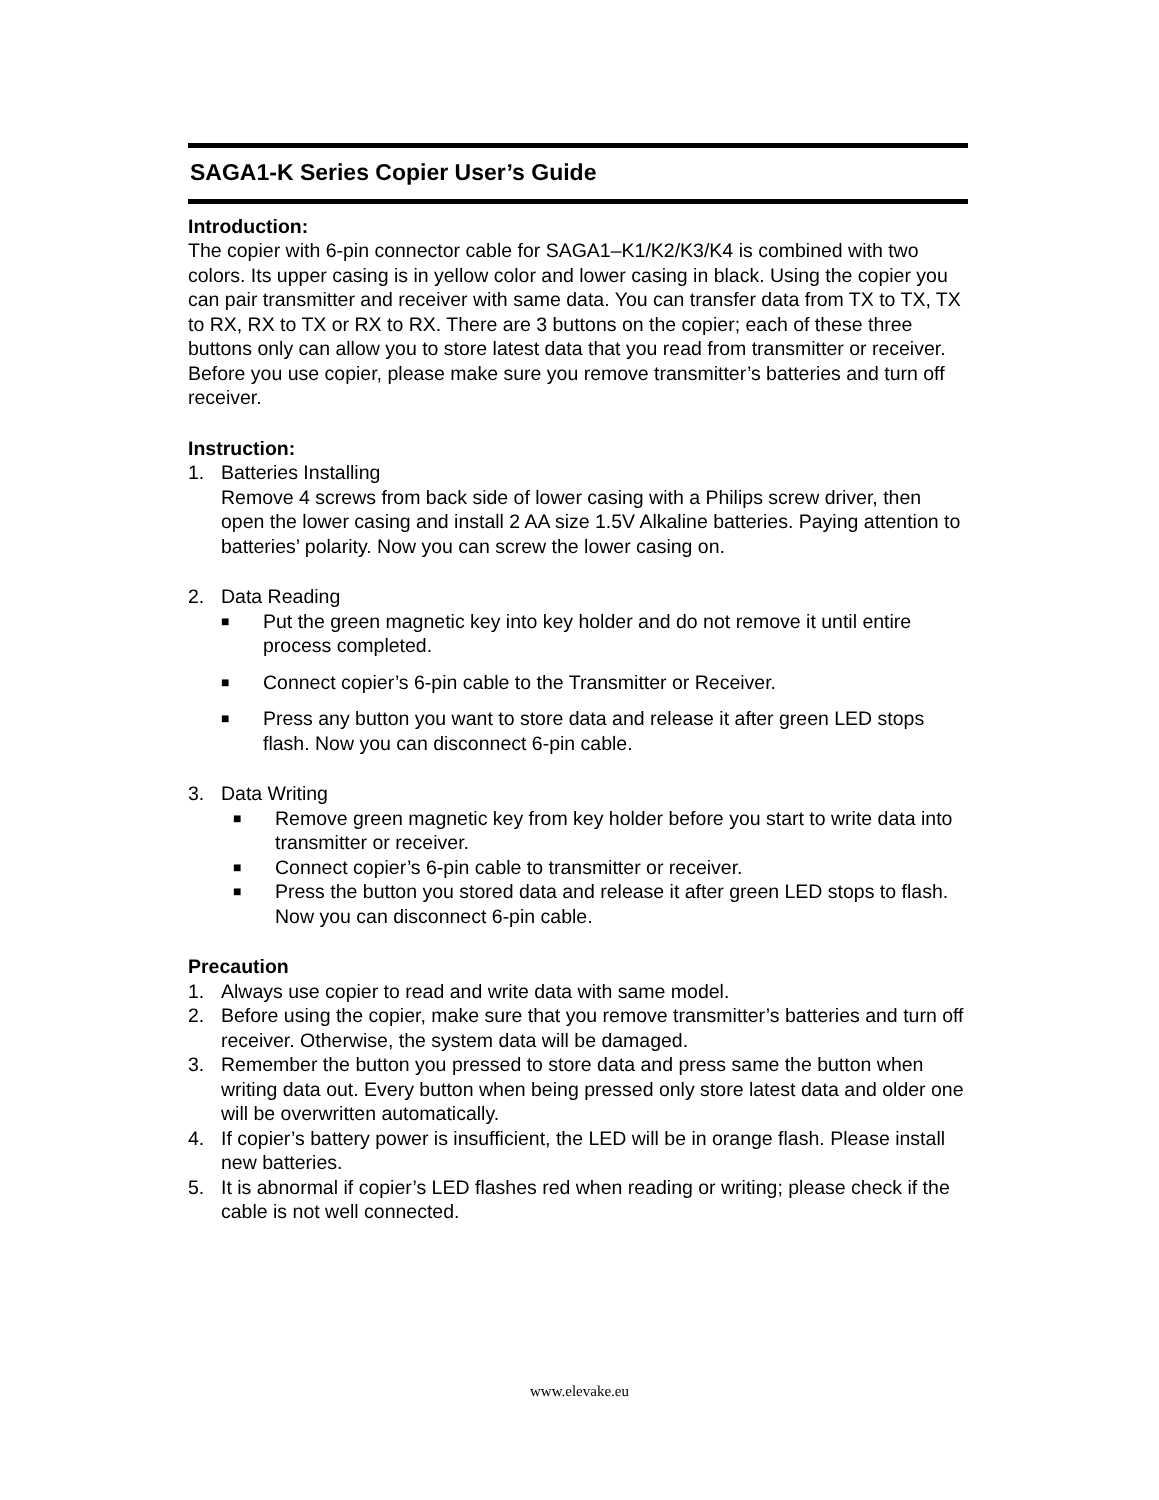SAGA1-K Series Copier User’s Guide
Introduction:
The copier with 6-pin connector cable for SAGA1–K1/K2/K3/K4 is combined with two colors. Its upper casing is in yellow color and lower casing in black. Using the copier you can pair transmitter and receiver with same data. You can transfer data from TX to TX, TX to RX, RX to TX or RX to RX. There are 3 buttons on the copier; each of these three buttons only can allow you to store latest data that you read from transmitter or receiver. Before you use copier, please make sure you remove transmitter’s batteries and turn off receiver.
Instruction:
1. Batteries Installing
Remove 4 screws from back side of lower casing with a Philips screw driver, then open the lower casing and install 2 AA size 1.5V Alkaline batteries. Paying attention to batteries’ polarity. Now you can screw the lower casing on.
2. Data Reading
■
Put the green magnetic key into key holder and do not remove it until entire process completed.
■
Connect copier’s 6-pin cable to the Transmitter or Receiver.
■
Press any button you want to store data and release it after green LED stops flash. Now you can disconnect 6-pin cable.
3. Data Writing
■
Remove green magnetic key from key holder before you start to write data into transmitter or receiver.
■
Connect copier’s 6-pin cable to transmitter or receiver.
■
Press the button you stored data and release it after green LED stops to flash. Now you can disconnect 6-pin cable.
Precaution
1. Always use copier to read and write data with same model.
2. Before using the copier, make sure that you remove transmitter’s batteries and turn off receiver. Otherwise, the system data will be damaged.
3. Remember the button you pressed to store data and press same the button when writing data out. Every button when being pressed only store latest data and older one will be overwritten automatically.
4. If copier’s battery power is insufficient, the LED will be in orange flash. Please install new batteries.
5. It is abnormal if copier’s LED flashes red when reading or writing; please check if the cable is not well connected.
www.elevake.eu